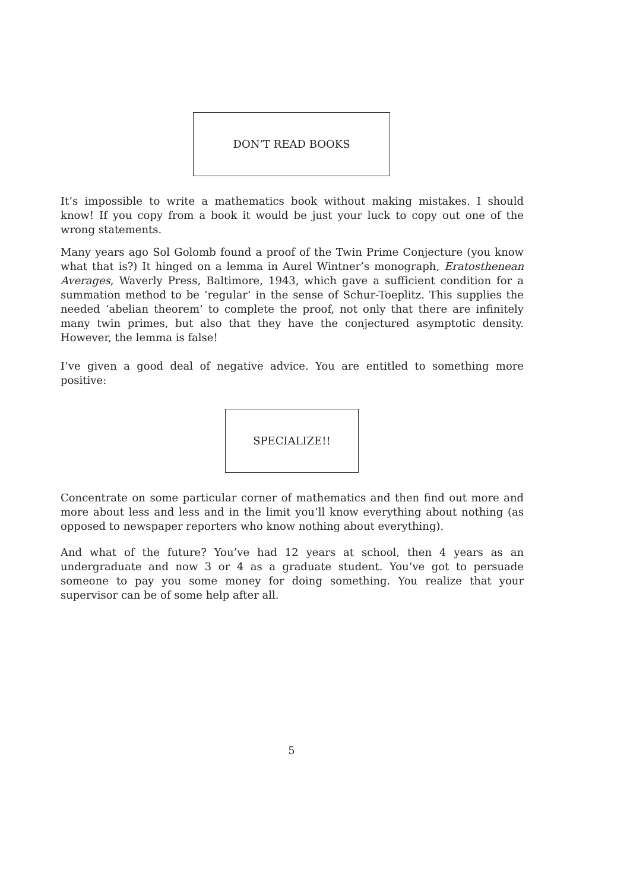DON’T READ BOOKS
It’s impossible to write a mathematics book without making mistakes. I should know! If you copy from a book it would be just your luck to copy out one of the wrong statements.
Many years ago Sol Golomb found a proof of the Twin Prime Conjecture (you know what that is?) It hinged on a lemma in Aurel Wintner’s monograph, Eratosthenean Averages, Waverly Press, Baltimore, 1943, which gave a sufficient condition for a summation method to be ‘regular’ in the sense of Schur-Toeplitz. This supplies the needed ‘abelian theorem’ to complete the proof, not only that there are infinitely many twin primes, but also that they have the conjectured asymptotic density. However, the lemma is false!
I’ve given a good deal of negative advice. You are entitled to something more positive:
SPECIALIZE!!
Concentrate on some particular corner of mathematics and then find out more and more about less and less and in the limit you’ll know everything about nothing (as opposed to newspaper reporters who know nothing about everything).
And what of the future? You’ve had 12 years at school, then 4 years as an undergraduate and now 3 or 4 as a graduate student. You’ve got to persuade someone to pay you some money for doing something. You realize that your supervisor can be of some help after all.
5